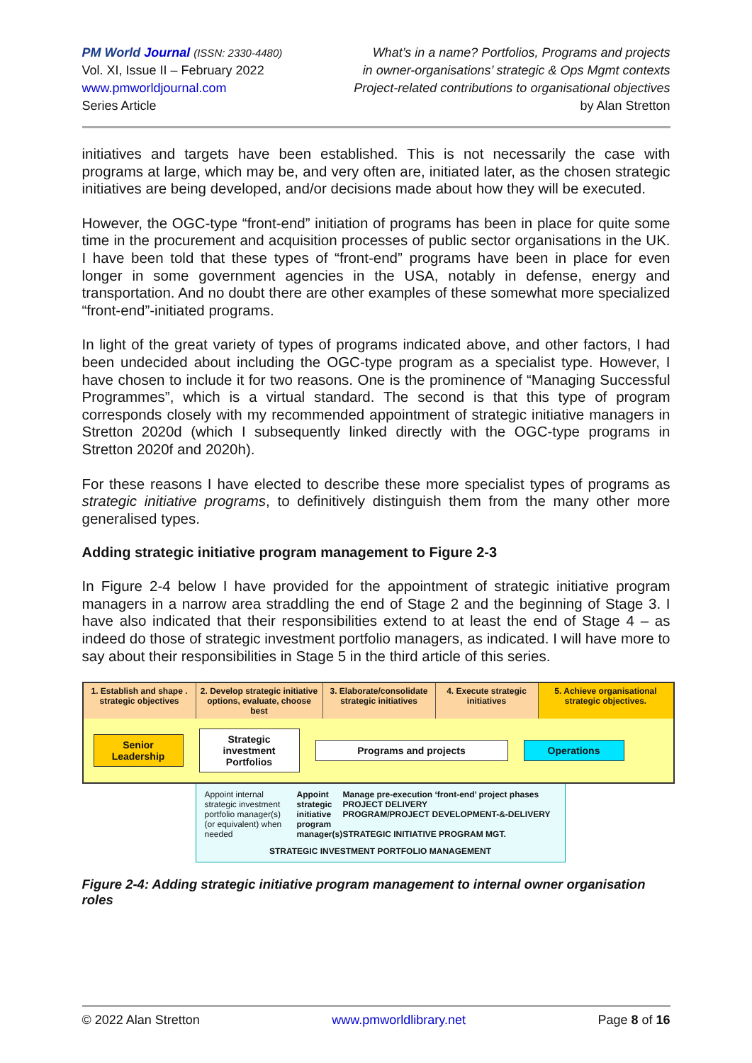PM World Journal (ISSN: 2330-4480)
Vol. XI, Issue II – February 2022
www.pmworldjournal.com
Series Article
What’s in a name? Portfolios, Programs and projects
in owner-organisations’ strategic & Ops Mgmt contexts
Project-related contributions to organisational objectives
by Alan Stretton
initiatives and targets have been established. This is not necessarily the case with programs at large, which may be, and very often are, initiated later, as the chosen strategic initiatives are being developed, and/or decisions made about how they will be executed.
However, the OGC-type “front-end” initiation of programs has been in place for quite some time in the procurement and acquisition processes of public sector organisations in the UK. I have been told that these types of “front-end” programs have been in place for even longer in some government agencies in the USA, notably in defense, energy and transportation. And no doubt there are other examples of these somewhat more specialized “front-end”-initiated programs.
In light of the great variety of types of programs indicated above, and other factors, I had been undecided about including the OGC-type program as a specialist type. However, I have chosen to include it for two reasons. One is the prominence of “Managing Successful Programmes”, which is a virtual standard. The second is that this type of program corresponds closely with my recommended appointment of strategic initiative managers in Stretton 2020d (which I subsequently linked directly with the OGC-type programs in Stretton 2020f and 2020h).
For these reasons I have elected to describe these more specialist types of programs as strategic initiative programs, to definitively distinguish them from the many other more generalised types.
Adding strategic initiative program management to Figure 2-3
In Figure 2-4 below I have provided for the appointment of strategic initiative program managers in a narrow area straddling the end of Stage 2 and the beginning of Stage 3. I have also indicated that their responsibilities extend to at least the end of Stage 4 – as indeed do those of strategic investment portfolio managers, as indicated. I will have more to say about their responsibilities in Stage 5 in the third article of this series.
1. Establish and shape . strategic objectives
2. Develop strategic initiative options, evaluate, choose best
3. Elaborate/consolidate strategic initiatives
4. Execute strategic initiatives
5. Achieve organisational strategic objectives.
Senior Leadership
Strategic investment Portfolios
Programs and projects Operations
Appoint internal strategic investment portfolio manager(s) (or equivalent) when needed
Appoint strategic initiative program manager(s)
Manage pre-execution ‘front-end’ project phases PROJECT DELIVERY
PROGRAM/PROJECT DEVELOPMENT-&-DELIVERY
STRATEGIC INITIATIVE PROGRAM MGT.
STRATEGIC INVESTMENT PORTFOLIO MANAGEMENT
Figure 2-4: Adding strategic initiative program management to internal owner organisation roles
© 2022 Alan Stretton www.pmworldlibrary.net Page 8 of 16